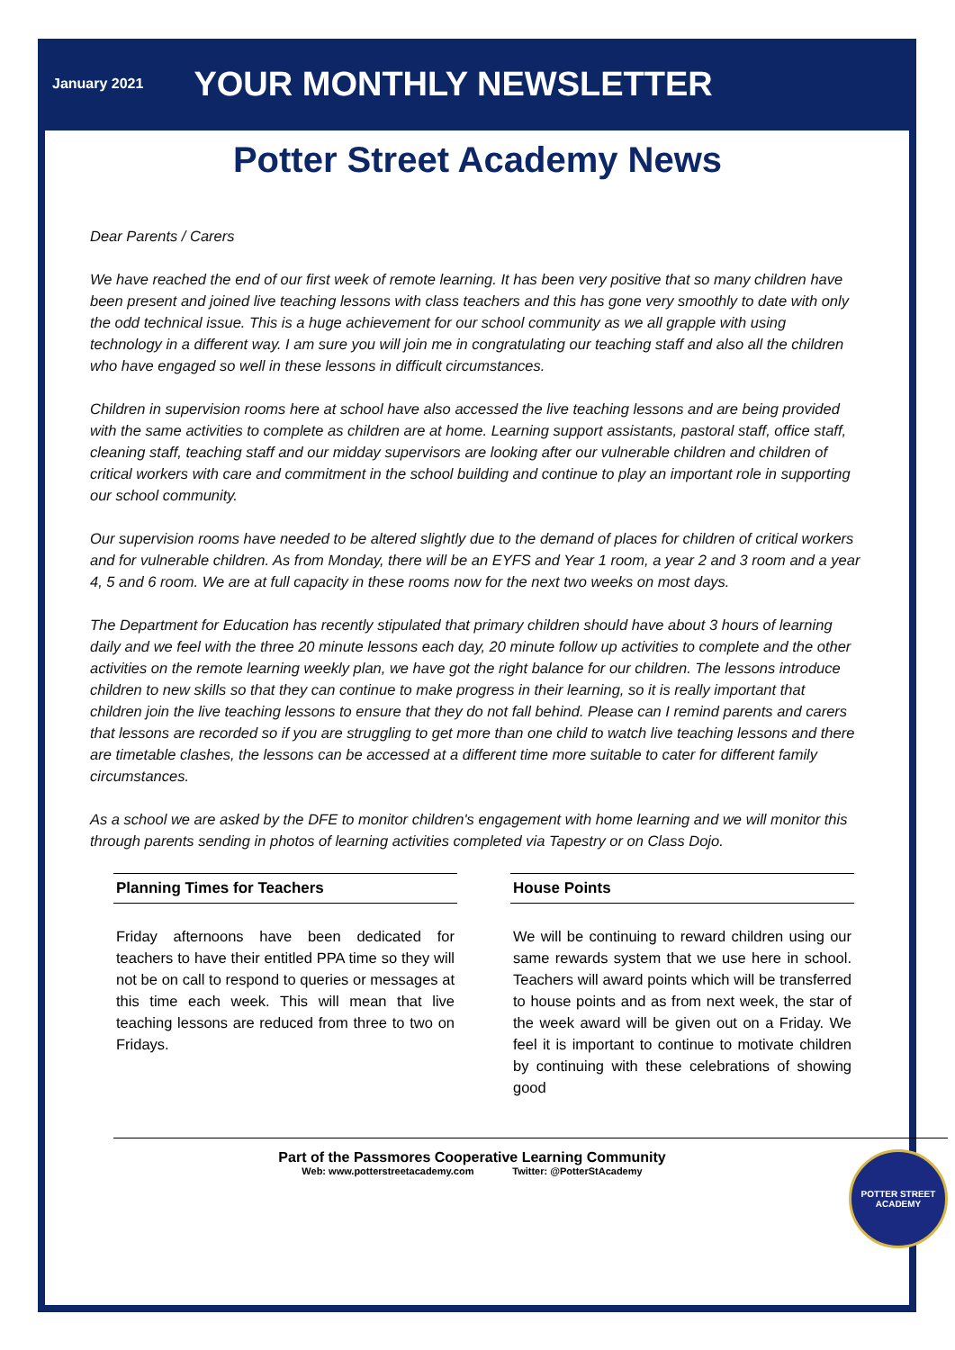January 2021 YOUR MONTHLY NEWSLETTER
Potter Street Academy News
Dear Parents / Carers
We have reached the end of our first week of remote learning. It has been very positive that so many children have been present and joined live teaching lessons with class teachers and this has gone very smoothly to date with only the odd technical issue. This is a huge achievement for our school community as we all grapple with using technology in a different way. I am sure you will join me in congratulating our teaching staff and also all the children who have engaged so well in these lessons in difficult circumstances.
Children in supervision rooms here at school have also accessed the live teaching lessons and are being provided with the same activities to complete as children are at home. Learning support assistants, pastoral staff, office staff, cleaning staff, teaching staff and our midday supervisors are looking after our vulnerable children and children of critical workers with care and commitment in the school building and continue to play an important role in supporting our school community.
Our supervision rooms have needed to be altered slightly due to the demand of places for children of critical workers and for vulnerable children. As from Monday, there will be an EYFS and Year 1 room, a year 2 and 3 room and a year 4, 5 and 6 room. We are at full capacity in these rooms now for the next two weeks on most days.
The Department for Education has recently stipulated that primary children should have about 3 hours of learning daily and we feel with the three 20 minute lessons each day, 20 minute follow up activities to complete and the other activities on the remote learning weekly plan, we have got the right balance for our children. The lessons introduce children to new skills so that they can continue to make progress in their learning, so it is really important that children join the live teaching lessons to ensure that they do not fall behind. Please can I remind parents and carers that lessons are recorded so if you are struggling to get more than one child to watch live teaching lessons and there are timetable clashes, the lessons can be accessed at a different time more suitable to cater for different family circumstances.
As a school we are asked by the DFE to monitor children's engagement with home learning and we will monitor this through parents sending in photos of learning activities completed via Tapestry or on Class Dojo.
Planning Times for Teachers
Friday afternoons have been dedicated for teachers to have their entitled PPA time so they will not be on call to respond to queries or messages at this time each week. This will mean that live teaching lessons are reduced from three to two on Fridays.
House Points
We will be continuing to reward children using our same rewards system that we use here in school. Teachers will award points which will be transferred to house points and as from next week, the star of the week award will be given out on a Friday. We feel it is important to continue to motivate children by continuing with these celebrations of showing good
Part of the Passmores Cooperative Learning Community
Web: www.potterstreetacademy.com Twitter: @PotterStAcademy
POTTER STREET ACADEMY